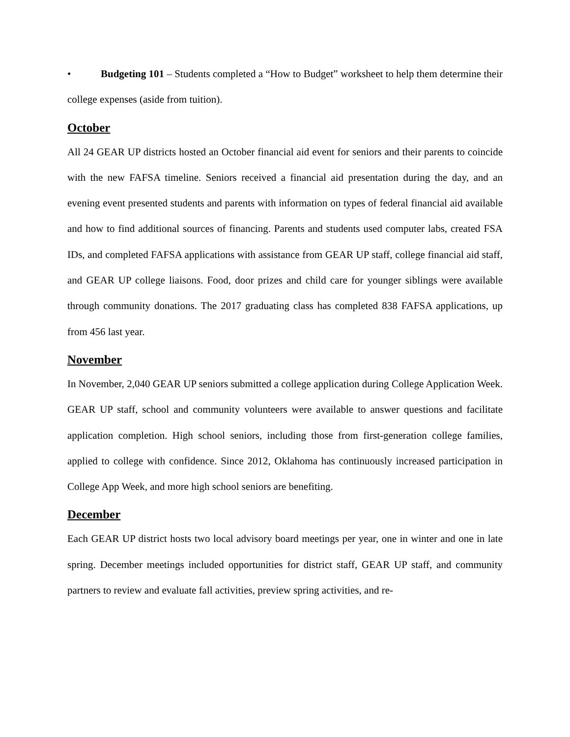• Budgeting 101 – Students completed a “How to Budget” worksheet to help them determine their college expenses (aside from tuition).
October
All 24 GEAR UP districts hosted an October financial aid event for seniors and their parents to coincide with the new FAFSA timeline. Seniors received a financial aid presentation during the day, and an evening event presented students and parents with information on types of federal financial aid available and how to find additional sources of financing. Parents and students used computer labs, created FSA IDs, and completed FAFSA applications with assistance from GEAR UP staff, college financial aid staff, and GEAR UP college liaisons. Food, door prizes and child care for younger siblings were available through community donations. The 2017 graduating class has completed 838 FAFSA applications, up from 456 last year.
November
In November, 2,040 GEAR UP seniors submitted a college application during College Application Week. GEAR UP staff, school and community volunteers were available to answer questions and facilitate application completion. High school seniors, including those from first-generation college families, applied to college with confidence. Since 2012, Oklahoma has continuously increased participation in College App Week, and more high school seniors are benefiting.
December
Each GEAR UP district hosts two local advisory board meetings per year, one in winter and one in late spring. December meetings included opportunities for district staff, GEAR UP staff, and community partners to review and evaluate fall activities, preview spring activities, and re-